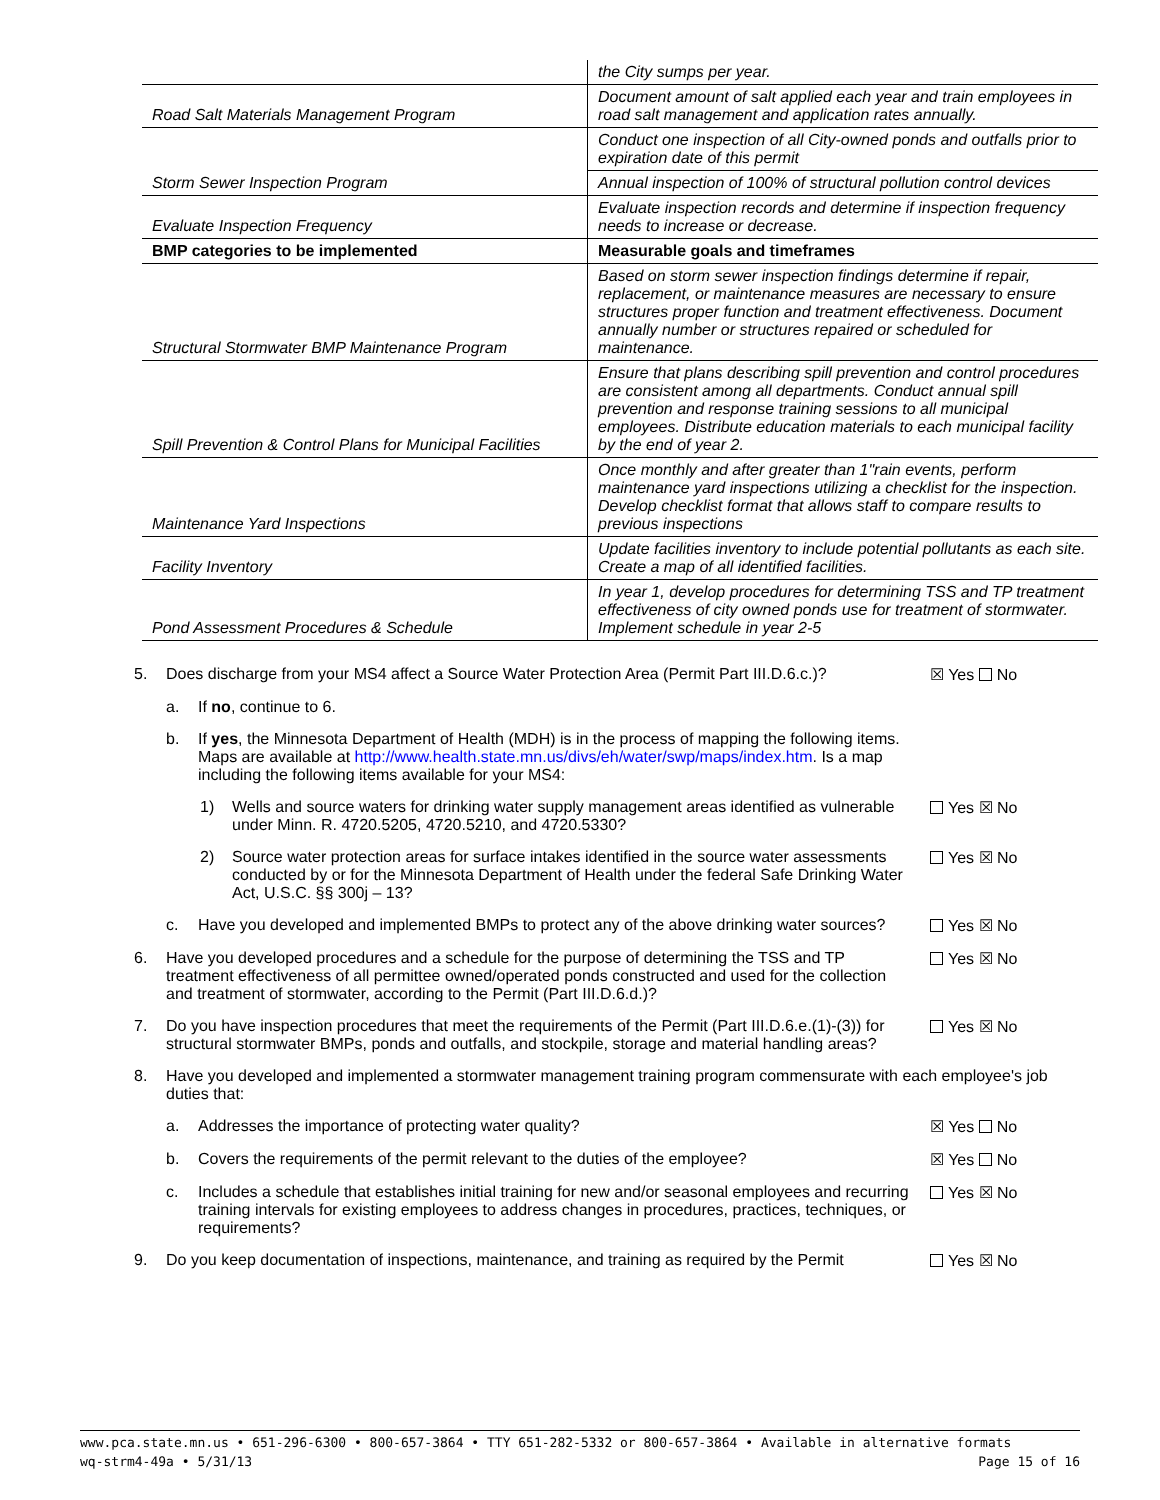| | the City sumps per year. |
| Road Salt Materials Management Program | Document amount of salt applied each year and train employees in road salt management and application rates annually. |
| | Conduct one inspection of all City-owned ponds and outfalls prior to expiration date of this permit |
| Storm Sewer Inspection Program | Annual inspection of 100% of structural pollution control devices |
| Evaluate Inspection Frequency | Evaluate inspection records and determine if inspection frequency needs to increase or decrease. |
| BMP categories to be implemented | Measurable goals and timeframes |
| Structural Stormwater BMP Maintenance Program | Based on storm sewer inspection findings determine if repair, replacement, or maintenance measures are necessary to ensure structures proper function and treatment effectiveness. Document annually number or structures repaired or scheduled for maintenance. |
| Spill Prevention & Control Plans for Municipal Facilities | Ensure that plans describing spill prevention and control procedures are consistent among all departments. Conduct annual spill prevention and response training sessions to all municipal employees. Distribute education materials to each municipal facility by the end of year 2. |
| Maintenance Yard Inspections | Once monthly and after greater than 1"rain events, perform maintenance yard inspections utilizing a checklist for the inspection. Develop checklist format that allows staff to compare results to previous inspections |
| Facility Inventory | Update facilities inventory to include potential pollutants as each site. Create a map of all identified facilities. |
| Pond Assessment Procedures & Schedule | In year 1, develop procedures for determining TSS and TP treatment effectiveness of city owned ponds use for treatment of stormwater. Implement schedule in year 2-5 |
5. Does discharge from your MS4 affect a Source Water Protection Area (Permit Part III.D.6.c.)?
☒ Yes No
a. If no, continue to 6.
b. If yes, the Minnesota Department of Health (MDH) is in the process of mapping the following items. Maps are available at http://www.health.state.mn.us/divs/eh/water/swp/maps/index.htm. Is a map including the following items available for your MS4:
1) Wells and source waters for drinking water supply management areas identified as vulnerable under Minn. R. 4720.5205, 4720.5210, and 4720.5330?
Yes ☒ No
2) Source water protection areas for surface intakes identified in the source water assessments conducted by or for the Minnesota Department of Health under the federal Safe Drinking Water Act, U.S.C. §§ 300j – 13?
Yes ☒ No
c. Have you developed and implemented BMPs to protect any of the above drinking water sources?
Yes ☒ No
6. Have you developed procedures and a schedule for the purpose of determining the TSS and TP treatment effectiveness of all permittee owned/operated ponds constructed and used for the collection and treatment of stormwater, according to the Permit (Part III.D.6.d.)?
Yes ☒ No
7. Do you have inspection procedures that meet the requirements of the Permit (Part III.D.6.e.(1)-(3)) for structural stormwater BMPs, ponds and outfalls, and stockpile, storage and material handling areas?
Yes ☒ No
8. Have you developed and implemented a stormwater management training program commensurate with each employee's job duties that:
a. Addresses the importance of protecting water quality?
☒ Yes No
b. Covers the requirements of the permit relevant to the duties of the employee?
☒ Yes No
c. Includes a schedule that establishes initial training for new and/or seasonal employees and recurring training intervals for existing employees to address changes in procedures, practices, techniques, or requirements?
Yes ☒ No
9. Do you keep documentation of inspections, maintenance, and training as required by the Permit
Yes ☒ No
www.pca.state.mn.us • 651-296-6300 • 800-657-3864 • TTY 651-282-5332 or 800-657-3864 • Available in alternative formats
wq-strm4-49a • 5/31/13 Page 15 of 16